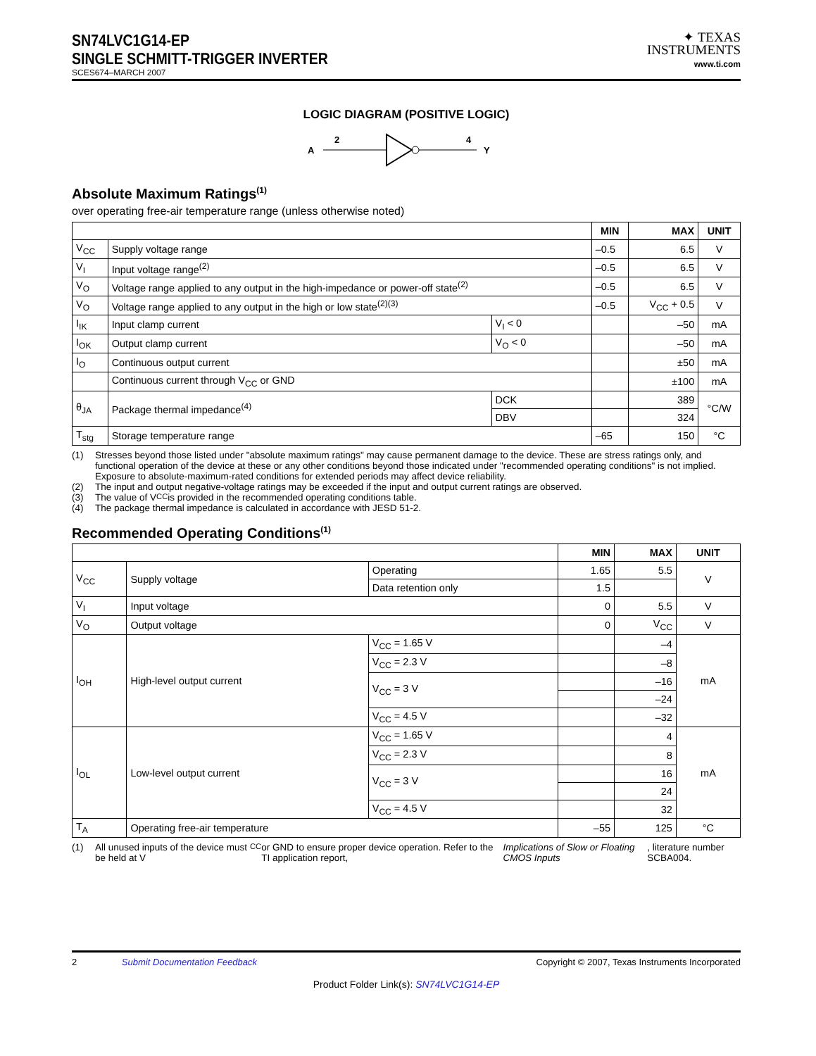SN74LVC1G14-EP
SINGLE SCHMITT-TRIGGER INVERTER
SCES674–MARCH 2007
✦ TEXAS
INSTRUMENTS
www.ti.com
LOGIC DIAGRAM (POSITIVE LOGIC)
A
2
4
Y
Absolute Maximum Ratings<sup>(1)</sup>
over operating free-air temperature range (unless otherwise noted)
| | | | MIN | MAX | UNIT |
| --- | --- | --- | --- | --- | --- |
| V<sub>CC</sub> | Supply voltage range | | –0.5 | 6.5 | V |
| V<sub>I</sub> | Input voltage range<sup>(2)</sup> | | –0.5 | 6.5 | V |
| V<sub>O</sub> | Voltage range applied to any output in the high-impedance or power-off state<sup>(2)</sup> | | –0.5 | 6.5 | V |
| V<sub>O</sub> | Voltage range applied to any output in the high or low state<sup>(2)(3)</sup> | | –0.5 | V<sub>CC</sub> + 0.5 | V |
| I<sub>IK</sub> | Input clamp current | V<sub>I</sub> < 0 | | –50 | mA |
| I<sub>OK</sub> | Output clamp current | V<sub>O</sub> < 0 | | –50 | mA |
| I<sub>O</sub> | Continuous output current | | | ±50 | mA |
| | Continuous current through V<sub>CC</sub> or GND | | | ±100 | mA |
| θ<sub>JA</sub> | Package thermal impedance<sup>(4)</sup> | DCK | | 389 | °C/W |
| | | DBV | | 324 | |
| T<sub>stg</sub> | Storage temperature range | | –65 | 150 | °C |
(1) Stresses beyond those listed under "absolute maximum ratings" may cause permanent damage to the device. These are stress ratings only, and functional operation of the device at these or any other conditions beyond those indicated under "recommended operating conditions" is not implied. Exposure to absolute-maximum-rated conditions for extended periods may affect device reliability.
(2) The input and output negative-voltage ratings may be exceeded if the input and output current ratings are observed.
(3) The value of V<sub>CC</sub> is provided in the recommended operating conditions table.
(4) The package thermal impedance is calculated in accordance with JESD 51-2.
Recommended Operating Conditions<sup>(1)</sup>
| | | | MIN | MAX | UNIT |
| --- | --- | --- | --- | --- | --- |
| V<sub>CC</sub> | Supply voltage | Operating | 1.65 | 5.5 | V |
| | | Data retention only | 1.5 | | |
| V<sub>I</sub> | Input voltage | | 0 | 5.5 | V |
| V<sub>O</sub> | Output voltage | | 0 | V<sub>CC</sub> | V |
| I<sub>OH</sub> | High-level output current | V<sub>CC</sub> = 1.65 V | | –4 | mA |
| | | V<sub>CC</sub> = 2.3 V | | –8 | |
| | | V<sub>CC</sub> = 3 V | | –16 | |
| | | | | –24 | |
| | | V<sub>CC</sub> = 4.5 V | | –32 | |
| I<sub>OL</sub> | Low-level output current | V<sub>CC</sub> = 1.65 V | | 4 | mA |
| | | V<sub>CC</sub> = 2.3 V | | 8 | |
| | | V<sub>CC</sub> = 3 V | | 16 | |
| | | | | 24 | |
| | | V<sub>CC</sub> = 4.5 V | | 32 | |
| T<sub>A</sub> | Operating free-air temperature | | –55 | 125 | °C |
(1) All unused inputs of the device must be held at V<sub>CC</sub> or GND to ensure proper device operation. Refer to the TI application report, Implications of Slow or Floating CMOS Inputs, literature number SCBA004.
2 Submit Documentation Feedback
Copyright © 2007, Texas Instruments Incorporated
Product Folder Link(s): SN74LVC1G14-EP